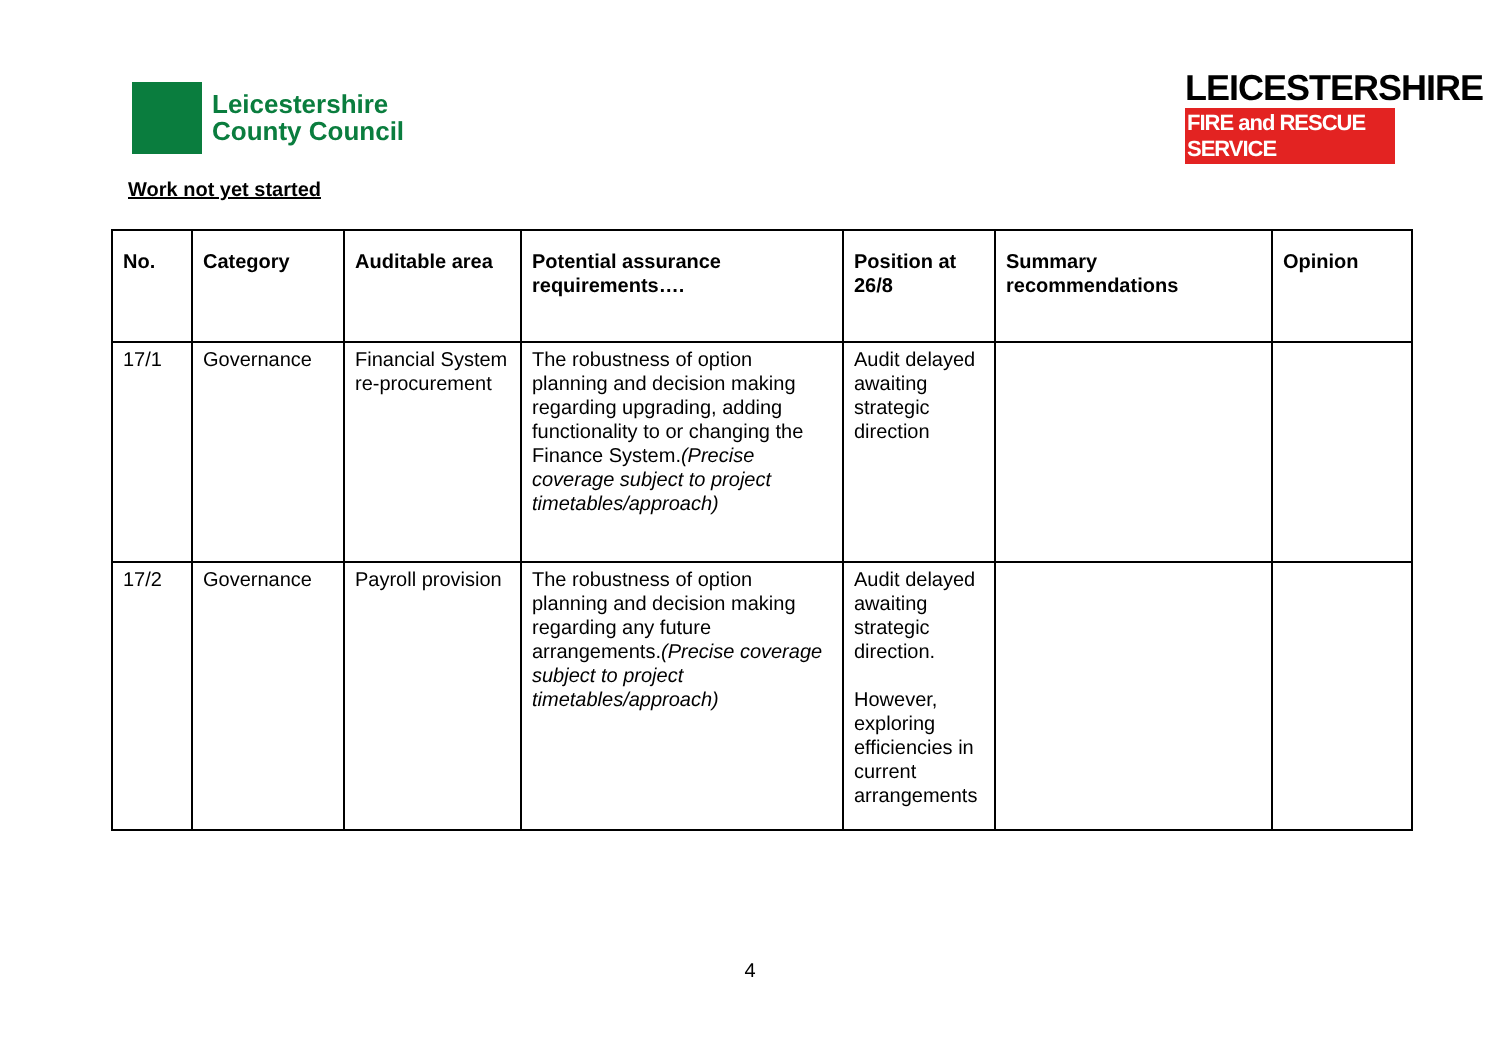Leicestershire
County Council
LEICESTERSHIRE
FIRE and RESCUE SERVICE
Work not yet started
| No. | Category | Auditable area | Potential assurance requirements…. | Position at 26/8 | Summary recommendations | Opinion |
| --- | --- | --- | --- | --- | --- | --- |
| 17/1 | Governance | Financial System re-procurement | The robustness of option planning and decision making regarding upgrading, adding functionality to or changing the Finance System. (Precise coverage subject to project timetables/approach) | Audit delayed awaiting strategic direction | | |
| 17/2 | Governance | Payroll provision | The robustness of option planning and decision making regarding any future arrangements. (Precise coverage subject to project timetables/approach) | Audit delayed awaiting strategic direction. However, exploring efficiencies in current arrangements | | |
4